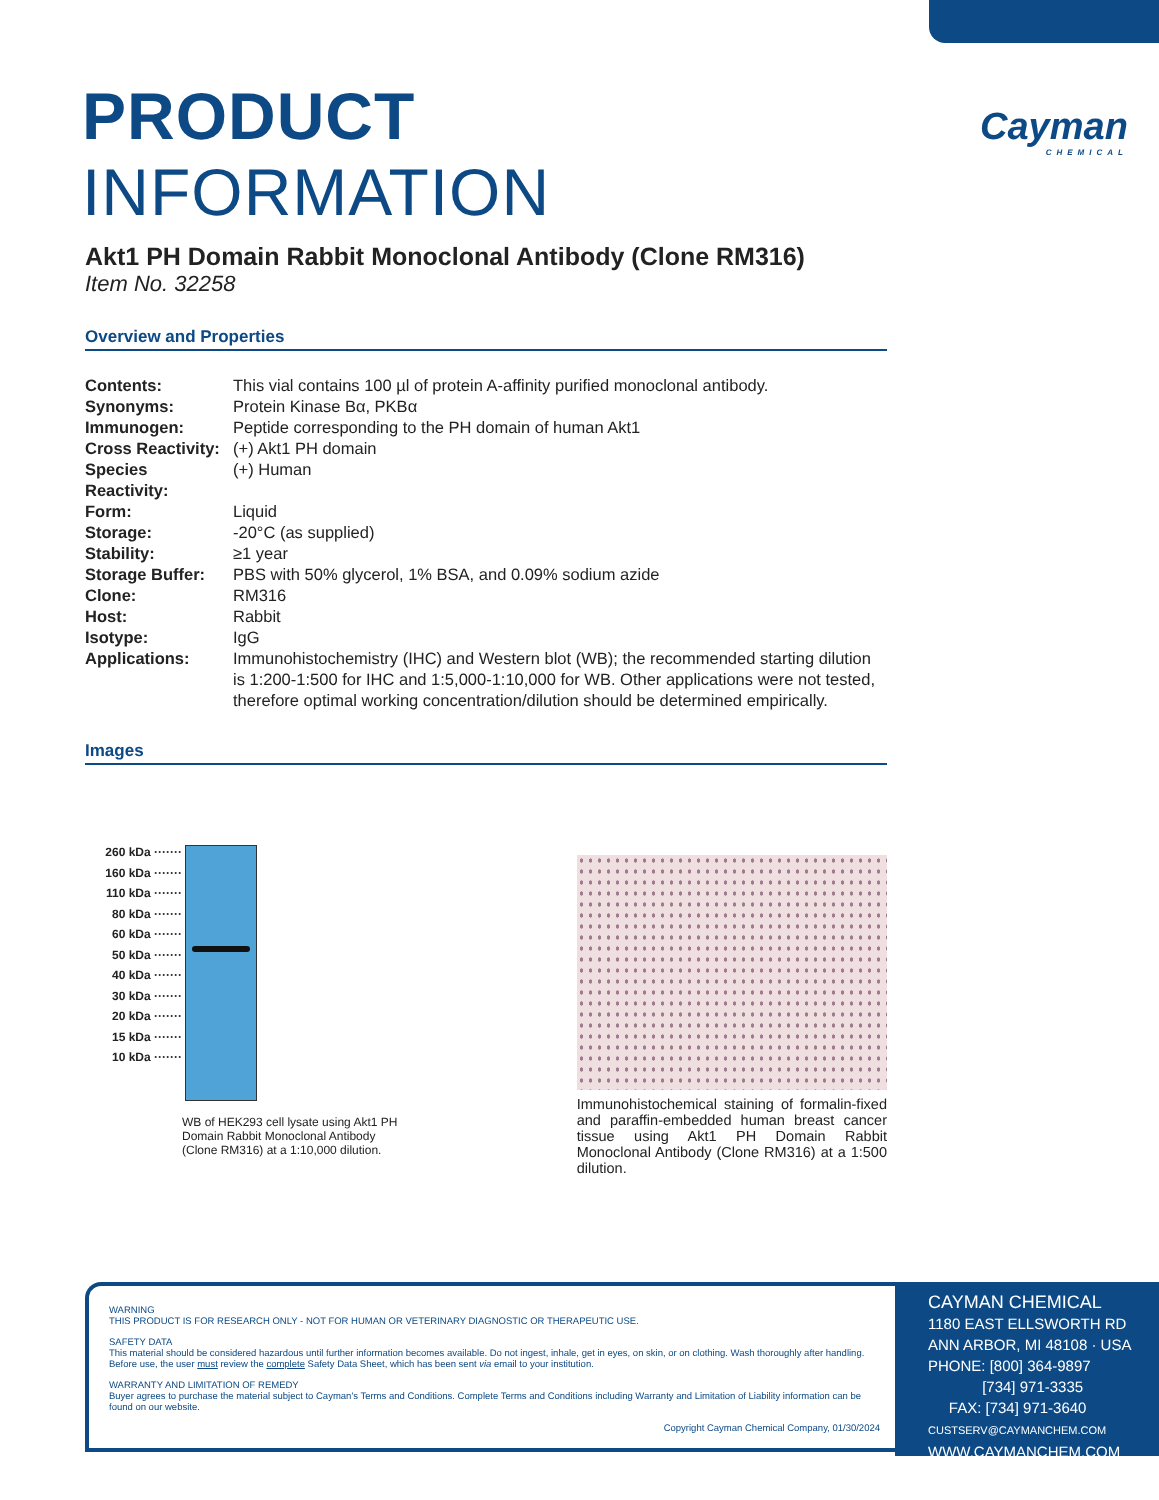Cayman
CHEMICAL
PRODUCT INFORMATION
Akt1 PH Domain Rabbit Monoclonal Antibody (Clone RM316)
Item No. 32258
Overview and Properties
| Contents: | This vial contains 100 µl of protein A-affinity purified monoclonal antibody. |
| Synonyms: | Protein Kinase Bα, PKBα |
| Immunogen: | Peptide corresponding to the PH domain of human Akt1 |
| Cross Reactivity: | (+) Akt1 PH domain |
| Species Reactivity: | (+) Human |
| Form: | Liquid |
| Storage: | -20°C (as supplied) |
| Stability: | ≥1 year |
| Storage Buffer: | PBS with 50% glycerol, 1% BSA, and 0.09% sodium azide |
| Clone: | RM316 |
| Host: | Rabbit |
| Isotype: | IgG |
| Applications: | Immunohistochemistry (IHC) and Western blot (WB); the recommended starting dilution is 1:200-1:500 for IHC and 1:5,000-1:10,000 for WB. Other applications were not tested, therefore optimal working concentration/dilution should be determined empirically. |
Images
260 kDa ·······
160 kDa ·······
110 kDa ·······
80 kDa ·······
60 kDa ·······
50 kDa ·······
40 kDa ·······
30 kDa ·······
20 kDa ·······
15 kDa ·······
10 kDa ·······
WB of HEK293 cell lysate using Akt1 PH Domain Rabbit Monoclonal Antibody (Clone RM316) at a 1:10,000 dilution.
Immunohistochemical staining of formalin-fixed and paraffin-embedded human breast cancer tissue using Akt1 PH Domain Rabbit Monoclonal Antibody (Clone RM316) at a 1:500 dilution.
WARNING
THIS PRODUCT IS FOR RESEARCH ONLY - NOT FOR HUMAN OR VETERINARY DIAGNOSTIC OR THERAPEUTIC USE.
SAFETY DATA
This material should be considered hazardous until further information becomes available. Do not ingest, inhale, get in eyes, on skin, or on clothing. Wash thoroughly after handling. Before use, the user must review the complete Safety Data Sheet, which has been sent via email to your institution.
WARRANTY AND LIMITATION OF REMEDY
Buyer agrees to purchase the material subject to Cayman's Terms and Conditions. Complete Terms and Conditions including Warranty and Limitation of Liability information can be found on our website.
Copyright Cayman Chemical Company, 01/30/2024
CAYMAN CHEMICAL
1180 EAST ELLSWORTH RD
ANN ARBOR, MI 48108 · USA
PHONE: [800] 364-9897
[734] 971-3335
FAX: [734] 971-3640
CUSTSERV@CAYMANCHEM.COM
WWW.CAYMANCHEM.COM